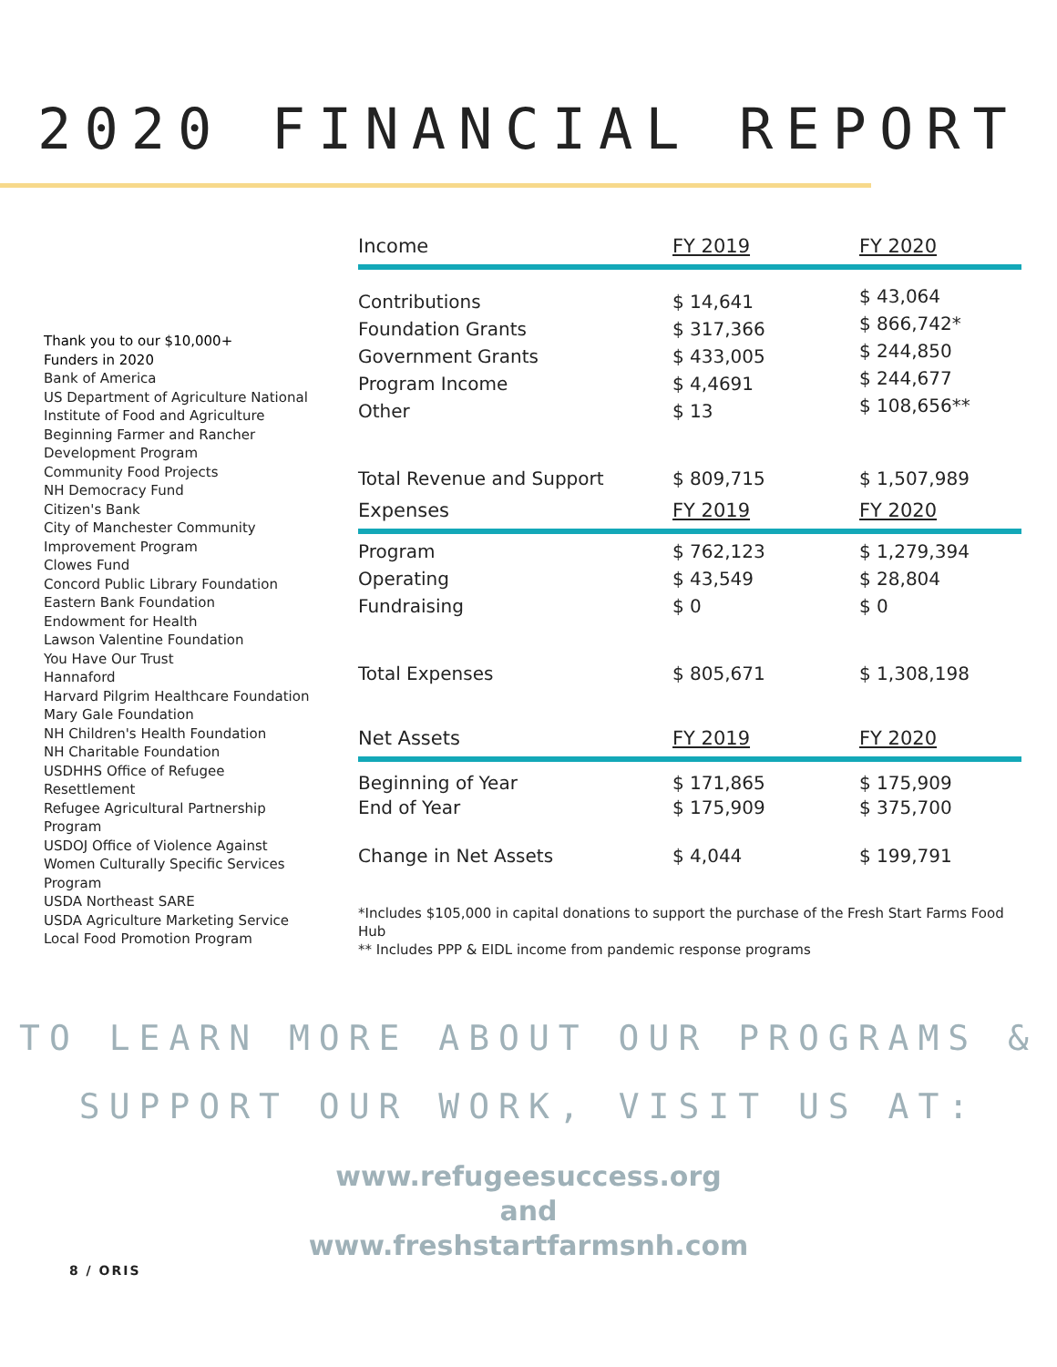2020 FINANCIAL REPORT
Thank you to our $10,000+
Funders in 2020
Bank of America
US Department of Agriculture National Institute of Food and Agriculture
Beginning Farmer and Rancher Development Program
Community Food Projects
NH Democracy Fund
Citizen's Bank
City of Manchester Community Improvement Program
Clowes Fund
Concord Public Library Foundation
Eastern Bank Foundation
Endowment for Health
Lawson Valentine Foundation
You Have Our Trust
Hannaford
Harvard Pilgrim Healthcare Foundation
Mary Gale Foundation
NH Children's Health Foundation
NH Charitable Foundation
USDHHS Office of Refugee Resettlement
Refugee Agricultural Partnership Program
USDOJ Office of Violence Against Women Culturally Specific Services Program
USDA Northeast SARE
USDA Agriculture Marketing Service Local Food Promotion Program
| Income | FY 2019 | FY 2020 |
| --- | --- | --- |
| Contributions Foundation Grants Government Grants Program Income Other | $ 14,641 $ 317,366 $ 433,005 $ 4,4691 $ 13 | $ 43,064 $ 866,742* $ 244,850 $ 244,677 $ 108,656** |
| Total Revenue and Support | $ 809,715 | $ 1,507,989 |
| Expenses | FY 2019 | FY 2020 |
| Program Operating Fundraising | $ 762,123 $ 43,549 $ 0 | $ 1,279,394 $ 28,804 $ 0 |
| Total Expenses | $ 805,671 | $ 1,308,198 |
| Net Assets | FY 2019 | FY 2020 |
| Beginning of Year End of Year | $ 171,865 $ 175,909 | $ 175,909 $ 375,700 |
| Change in Net Assets | $ 4,044 | $ 199,791 |
*Includes $105,000 in capital donations to support the purchase of the Fresh Start Farms Food Hub
** Includes PPP & EIDL income from pandemic response programs
TO LEARN MORE ABOUT OUR PROGRAMS &
SUPPORT OUR WORK, VISIT US AT:
www.refugeesuccess.org
and
www.freshstartfarmsnh.com
8 / ORIS